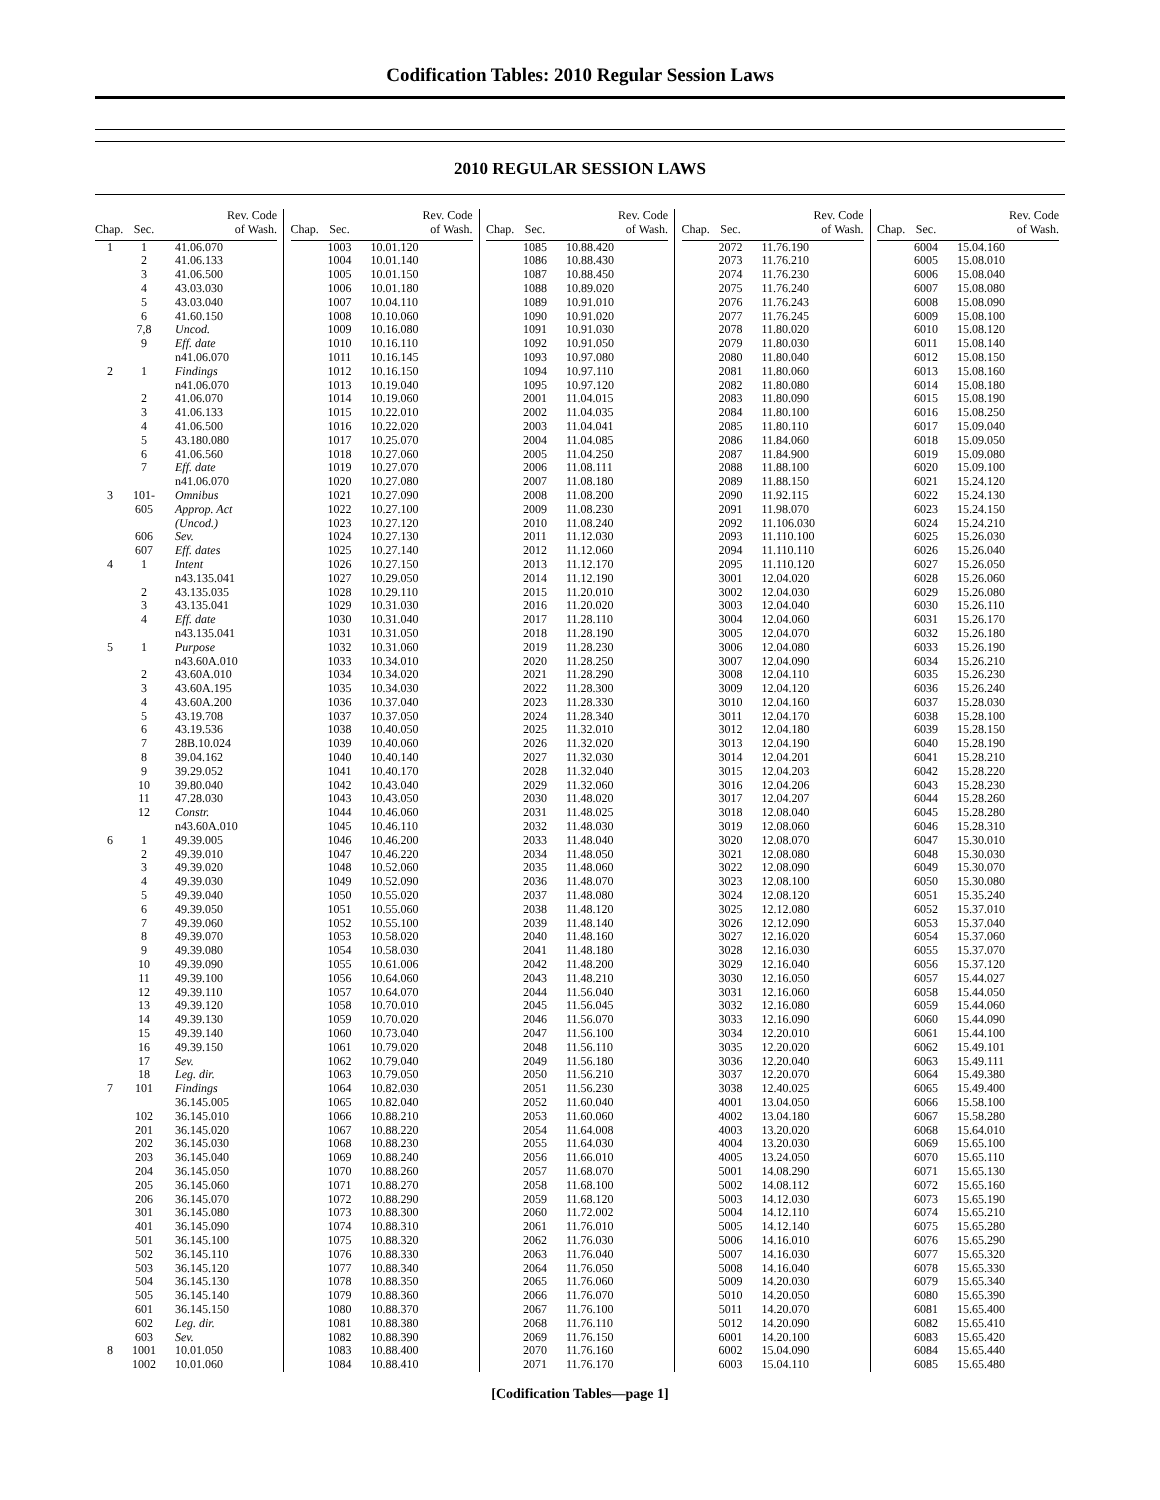Codification Tables: 2010 Regular Session Laws
2010 REGULAR SESSION LAWS
| Chap. | Sec. | Rev. Code of Wash. |
| --- | --- | --- |
| 1 | 1 | 41.06.070 |
| | 2 | 41.06.133 |
| | 3 | 41.06.500 |
| | 4 | 43.03.030 |
| | 5 | 43.03.040 |
| | 6 | 41.60.150 |
| | 7,8 | Uncod. |
| | 9 | Eff. date |
| | | n41.06.070 |
| 2 | 1 | Findings |
| | | n41.06.070 |
| | 2 | 41.06.070 |
| | 3 | 41.06.133 |
| | 4 | 41.06.500 |
| | 5 | 43.180.080 |
| | 6 | 41.06.560 |
| | 7 | Eff. date |
| | | n41.06.070 |
| 3 | 101- | Omnibus |
| | 605 | Approp. Act |
| | | (Uncod.) |
| | 606 | Sev. |
| | 607 | Eff. dates |
| 4 | 1 | Intent |
| | | n43.135.041 |
| | 2 | 43.135.035 |
| | 3 | 43.135.041 |
| | 4 | Eff. date |
| | | n43.135.041 |
| 5 | 1 | Purpose |
| | | n43.60A.010 |
| | 2 | 43.60A.010 |
| | 3 | 43.60A.195 |
| | 4 | 43.60A.200 |
| | 5 | 43.19.708 |
| | 6 | 43.19.536 |
| | 7 | 28B.10.024 |
| | 8 | 39.04.162 |
| | 9 | 39.29.052 |
| | 10 | 39.80.040 |
| | 11 | 47.28.030 |
| | 12 | Constr. |
| | | n43.60A.010 |
| 6 | 1 | 49.39.005 |
| | 2 | 49.39.010 |
| | 3 | 49.39.020 |
| | 4 | 49.39.030 |
| | 5 | 49.39.040 |
| | 6 | 49.39.050 |
| | 7 | 49.39.060 |
| | 8 | 49.39.070 |
| | 9 | 49.39.080 |
| | 10 | 49.39.090 |
| | 11 | 49.39.100 |
| | 12 | 49.39.110 |
| | 13 | 49.39.120 |
| | 14 | 49.39.130 |
| | 15 | 49.39.140 |
| | 16 | 49.39.150 |
| | 17 | Sev. |
| | 18 | Leg. dir. |
| 7 | 101 | Findings |
| | | 36.145.005 |
| | 102 | 36.145.010 |
| | 201 | 36.145.020 |
| | 202 | 36.145.030 |
| | 203 | 36.145.040 |
| | 204 | 36.145.050 |
| | 205 | 36.145.060 |
| | 206 | 36.145.070 |
| | 301 | 36.145.080 |
| | 401 | 36.145.090 |
| | 501 | 36.145.100 |
| | 502 | 36.145.110 |
| | 503 | 36.145.120 |
| | 504 | 36.145.130 |
| | 505 | 36.145.140 |
| | 601 | 36.145.150 |
| | 602 | Leg. dir. |
| | 603 | Sev. |
| 8 | 1001 | 10.01.050 |
| | 1002 | 10.01.060 |
| Chap. | Sec. | Rev. Code of Wash. |
| --- | --- | --- |
| | 1003 | 10.01.120 |
| | 1004 | 10.01.140 |
| | 1005 | 10.01.150 |
| | 1006 | 10.01.180 |
| | 1007 | 10.04.110 |
| | 1008 | 10.10.060 |
| | 1009 | 10.16.080 |
| | 1010 | 10.16.110 |
| | 1011 | 10.16.145 |
| | 1012 | 10.16.150 |
| | 1013 | 10.19.040 |
| | 1014 | 10.19.060 |
| | 1015 | 10.22.010 |
| | 1016 | 10.22.020 |
| | 1017 | 10.25.070 |
| | 1018 | 10.27.060 |
| | 1019 | 10.27.070 |
| | 1020 | 10.27.080 |
| | 1021 | 10.27.090 |
| | 1022 | 10.27.100 |
| | 1023 | 10.27.120 |
| | 1024 | 10.27.130 |
| | 1025 | 10.27.140 |
| | 1026 | 10.27.150 |
| | 1027 | 10.29.050 |
| | 1028 | 10.29.110 |
| | 1029 | 10.31.030 |
| | 1030 | 10.31.040 |
| | 1031 | 10.31.050 |
| | 1032 | 10.31.060 |
| | 1033 | 10.34.010 |
| | 1034 | 10.34.020 |
| | 1035 | 10.34.030 |
| | 1036 | 10.37.040 |
| | 1037 | 10.37.050 |
| | 1038 | 10.40.050 |
| | 1039 | 10.40.060 |
| | 1040 | 10.40.140 |
| | 1041 | 10.40.170 |
| | 1042 | 10.43.040 |
| | 1043 | 10.43.050 |
| | 1044 | 10.46.060 |
| | 1045 | 10.46.110 |
| | 1046 | 10.46.200 |
| | 1047 | 10.46.220 |
| | 1048 | 10.52.060 |
| | 1049 | 10.52.090 |
| | 1050 | 10.55.020 |
| | 1051 | 10.55.060 |
| | 1052 | 10.55.100 |
| | 1053 | 10.58.020 |
| | 1054 | 10.58.030 |
| | 1055 | 10.61.006 |
| | 1056 | 10.64.060 |
| | 1057 | 10.64.070 |
| | 1058 | 10.70.010 |
| | 1059 | 10.70.020 |
| | 1060 | 10.73.040 |
| | 1061 | 10.79.020 |
| | 1062 | 10.79.040 |
| | 1063 | 10.79.050 |
| | 1064 | 10.82.030 |
| | 1065 | 10.82.040 |
| | 1066 | 10.88.210 |
| | 1067 | 10.88.220 |
| | 1068 | 10.88.230 |
| | 1069 | 10.88.240 |
| | 1070 | 10.88.260 |
| | 1071 | 10.88.270 |
| | 1072 | 10.88.290 |
| | 1073 | 10.88.300 |
| | 1074 | 10.88.310 |
| | 1075 | 10.88.320 |
| | 1076 | 10.88.330 |
| | 1077 | 10.88.340 |
| | 1078 | 10.88.350 |
| | 1079 | 10.88.360 |
| | 1080 | 10.88.370 |
| | 1081 | 10.88.380 |
| | 1082 | 10.88.390 |
| | 1083 | 10.88.400 |
| | 1084 | 10.88.410 |
| Chap. | Sec. | Rev. Code of Wash. |
| --- | --- | --- |
| | 1085 | 10.88.420 |
| | 1086 | 10.88.430 |
| | 1087 | 10.88.450 |
| | 1088 | 10.89.020 |
| | 1089 | 10.91.010 |
| | 1090 | 10.91.020 |
| | 1091 | 10.91.030 |
| | 1092 | 10.91.050 |
| | 1093 | 10.97.080 |
| | 1094 | 10.97.110 |
| | 1095 | 10.97.120 |
| | 2001 | 11.04.015 |
| | 2002 | 11.04.035 |
| | 2003 | 11.04.041 |
| | 2004 | 11.04.085 |
| | 2005 | 11.04.250 |
| | 2006 | 11.08.111 |
| | 2007 | 11.08.180 |
| | 2008 | 11.08.200 |
| | 2009 | 11.08.230 |
| | 2010 | 11.08.240 |
| | 2011 | 11.12.030 |
| | 2012 | 11.12.060 |
| | 2013 | 11.12.170 |
| | 2014 | 11.12.190 |
| | 2015 | 11.20.010 |
| | 2016 | 11.20.020 |
| | 2017 | 11.28.110 |
| | 2018 | 11.28.190 |
| | 2019 | 11.28.230 |
| | 2020 | 11.28.250 |
| | 2021 | 11.28.290 |
| | 2022 | 11.28.300 |
| | 2023 | 11.28.330 |
| | 2024 | 11.28.340 |
| | 2025 | 11.32.010 |
| | 2026 | 11.32.020 |
| | 2027 | 11.32.030 |
| | 2028 | 11.32.040 |
| | 2029 | 11.32.060 |
| | 2030 | 11.48.020 |
| | 2031 | 11.48.025 |
| | 2032 | 11.48.030 |
| | 2033 | 11.48.040 |
| | 2034 | 11.48.050 |
| | 2035 | 11.48.060 |
| | 2036 | 11.48.070 |
| | 2037 | 11.48.080 |
| | 2038 | 11.48.120 |
| | 2039 | 11.48.140 |
| | 2040 | 11.48.160 |
| | 2041 | 11.48.180 |
| | 2042 | 11.48.200 |
| | 2043 | 11.48.210 |
| | 2044 | 11.56.040 |
| | 2045 | 11.56.045 |
| | 2046 | 11.56.070 |
| | 2047 | 11.56.100 |
| | 2048 | 11.56.110 |
| | 2049 | 11.56.180 |
| | 2050 | 11.56.210 |
| | 2051 | 11.56.230 |
| | 2052 | 11.60.040 |
| | 2053 | 11.60.060 |
| | 2054 | 11.64.008 |
| | 2055 | 11.64.030 |
| | 2056 | 11.66.010 |
| | 2057 | 11.68.070 |
| | 2058 | 11.68.100 |
| | 2059 | 11.68.120 |
| | 2060 | 11.72.002 |
| | 2061 | 11.76.010 |
| | 2062 | 11.76.030 |
| | 2063 | 11.76.040 |
| | 2064 | 11.76.050 |
| | 2065 | 11.76.060 |
| | 2066 | 11.76.070 |
| | 2067 | 11.76.100 |
| | 2068 | 11.76.110 |
| | 2069 | 11.76.150 |
| | 2070 | 11.76.160 |
| | 2071 | 11.76.170 |
| Chap. | Sec. | Rev. Code of Wash. |
| --- | --- | --- |
| | 2072 | 11.76.190 |
| | 2073 | 11.76.210 |
| | 2074 | 11.76.230 |
| | 2075 | 11.76.240 |
| | 2076 | 11.76.243 |
| | 2077 | 11.76.245 |
| | 2078 | 11.80.020 |
| | 2079 | 11.80.030 |
| | 2080 | 11.80.040 |
| | 2081 | 11.80.060 |
| | 2082 | 11.80.080 |
| | 2083 | 11.80.090 |
| | 2084 | 11.80.100 |
| | 2085 | 11.80.110 |
| | 2086 | 11.84.060 |
| | 2087 | 11.84.900 |
| | 2088 | 11.88.100 |
| | 2089 | 11.88.150 |
| | 2090 | 11.92.115 |
| | 2091 | 11.98.070 |
| | 2092 | 11.106.030 |
| | 2093 | 11.110.100 |
| | 2094 | 11.110.110 |
| | 2095 | 11.110.120 |
| | 3001 | 12.04.020 |
| | 3002 | 12.04.030 |
| | 3003 | 12.04.040 |
| | 3004 | 12.04.060 |
| | 3005 | 12.04.070 |
| | 3006 | 12.04.080 |
| | 3007 | 12.04.090 |
| | 3008 | 12.04.110 |
| | 3009 | 12.04.120 |
| | 3010 | 12.04.160 |
| | 3011 | 12.04.170 |
| | 3012 | 12.04.180 |
| | 3013 | 12.04.190 |
| | 3014 | 12.04.201 |
| | 3015 | 12.04.203 |
| | 3016 | 12.04.206 |
| | 3017 | 12.04.207 |
| | 3018 | 12.08.040 |
| | 3019 | 12.08.060 |
| | 3020 | 12.08.070 |
| | 3021 | 12.08.080 |
| | 3022 | 12.08.090 |
| | 3023 | 12.08.100 |
| | 3024 | 12.08.120 |
| | 3025 | 12.12.080 |
| | 3026 | 12.12.090 |
| | 3027 | 12.16.020 |
| | 3028 | 12.16.030 |
| | 3029 | 12.16.040 |
| | 3030 | 12.16.050 |
| | 3031 | 12.16.060 |
| | 3032 | 12.16.080 |
| | 3033 | 12.16.090 |
| | 3034 | 12.20.010 |
| | 3035 | 12.20.020 |
| | 3036 | 12.20.040 |
| | 3037 | 12.20.070 |
| | 3038 | 12.40.025 |
| | 4001 | 13.04.050 |
| | 4002 | 13.04.180 |
| | 4003 | 13.20.020 |
| | 4004 | 13.20.030 |
| | 4005 | 13.24.050 |
| | 5001 | 14.08.290 |
| | 5002 | 14.08.112 |
| | 5003 | 14.12.030 |
| | 5004 | 14.12.110 |
| | 5005 | 14.12.140 |
| | 5006 | 14.16.010 |
| | 5007 | 14.16.030 |
| | 5008 | 14.16.040 |
| | 5009 | 14.20.030 |
| | 5010 | 14.20.050 |
| | 5011 | 14.20.070 |
| | 5012 | 14.20.090 |
| | 6001 | 14.20.100 |
| | 6002 | 15.04.090 |
| | 6003 | 15.04.110 |
| Chap. | Sec. | Rev. Code of Wash. |
| --- | --- | --- |
| | 6004 | 15.04.160 |
| | 6005 | 15.08.010 |
| | 6006 | 15.08.040 |
| | 6007 | 15.08.080 |
| | 6008 | 15.08.090 |
| | 6009 | 15.08.100 |
| | 6010 | 15.08.120 |
| | 6011 | 15.08.140 |
| | 6012 | 15.08.150 |
| | 6013 | 15.08.160 |
| | 6014 | 15.08.180 |
| | 6015 | 15.08.190 |
| | 6016 | 15.08.250 |
| | 6017 | 15.09.040 |
| | 6018 | 15.09.050 |
| | 6019 | 15.09.080 |
| | 6020 | 15.09.100 |
| | 6021 | 15.24.120 |
| | 6022 | 15.24.130 |
| | 6023 | 15.24.150 |
| | 6024 | 15.24.210 |
| | 6025 | 15.26.030 |
| | 6026 | 15.26.040 |
| | 6027 | 15.26.050 |
| | 6028 | 15.26.060 |
| | 6029 | 15.26.080 |
| | 6030 | 15.26.110 |
| | 6031 | 15.26.170 |
| | 6032 | 15.26.180 |
| | 6033 | 15.26.190 |
| | 6034 | 15.26.210 |
| | 6035 | 15.26.230 |
| | 6036 | 15.26.240 |
| | 6037 | 15.28.030 |
| | 6038 | 15.28.100 |
| | 6039 | 15.28.150 |
| | 6040 | 15.28.190 |
| | 6041 | 15.28.210 |
| | 6042 | 15.28.220 |
| | 6043 | 15.28.230 |
| | 6044 | 15.28.260 |
| | 6045 | 15.28.280 |
| | 6046 | 15.28.310 |
| | 6047 | 15.30.010 |
| | 6048 | 15.30.030 |
| | 6049 | 15.30.070 |
| | 6050 | 15.30.080 |
| | 6051 | 15.35.240 |
| | 6052 | 15.37.010 |
| | 6053 | 15.37.040 |
| | 6054 | 15.37.060 |
| | 6055 | 15.37.070 |
| | 6056 | 15.37.120 |
| | 6057 | 15.44.027 |
| | 6058 | 15.44.050 |
| | 6059 | 15.44.060 |
| | 6060 | 15.44.090 |
| | 6061 | 15.44.100 |
| | 6062 | 15.49.101 |
| | 6063 | 15.49.111 |
| | 6064 | 15.49.380 |
| | 6065 | 15.49.400 |
| | 6066 | 15.58.100 |
| | 6067 | 15.58.280 |
| | 6068 | 15.64.010 |
| | 6069 | 15.65.100 |
| | 6070 | 15.65.110 |
| | 6071 | 15.65.130 |
| | 6072 | 15.65.160 |
| | 6073 | 15.65.190 |
| | 6074 | 15.65.210 |
| | 6075 | 15.65.280 |
| | 6076 | 15.65.290 |
| | 6077 | 15.65.320 |
| | 6078 | 15.65.330 |
| | 6079 | 15.65.340 |
| | 6080 | 15.65.390 |
| | 6081 | 15.65.400 |
| | 6082 | 15.65.410 |
| | 6083 | 15.65.420 |
| | 6084 | 15.65.440 |
| | 6085 | 15.65.480 |
[Codification Tables—page 1]